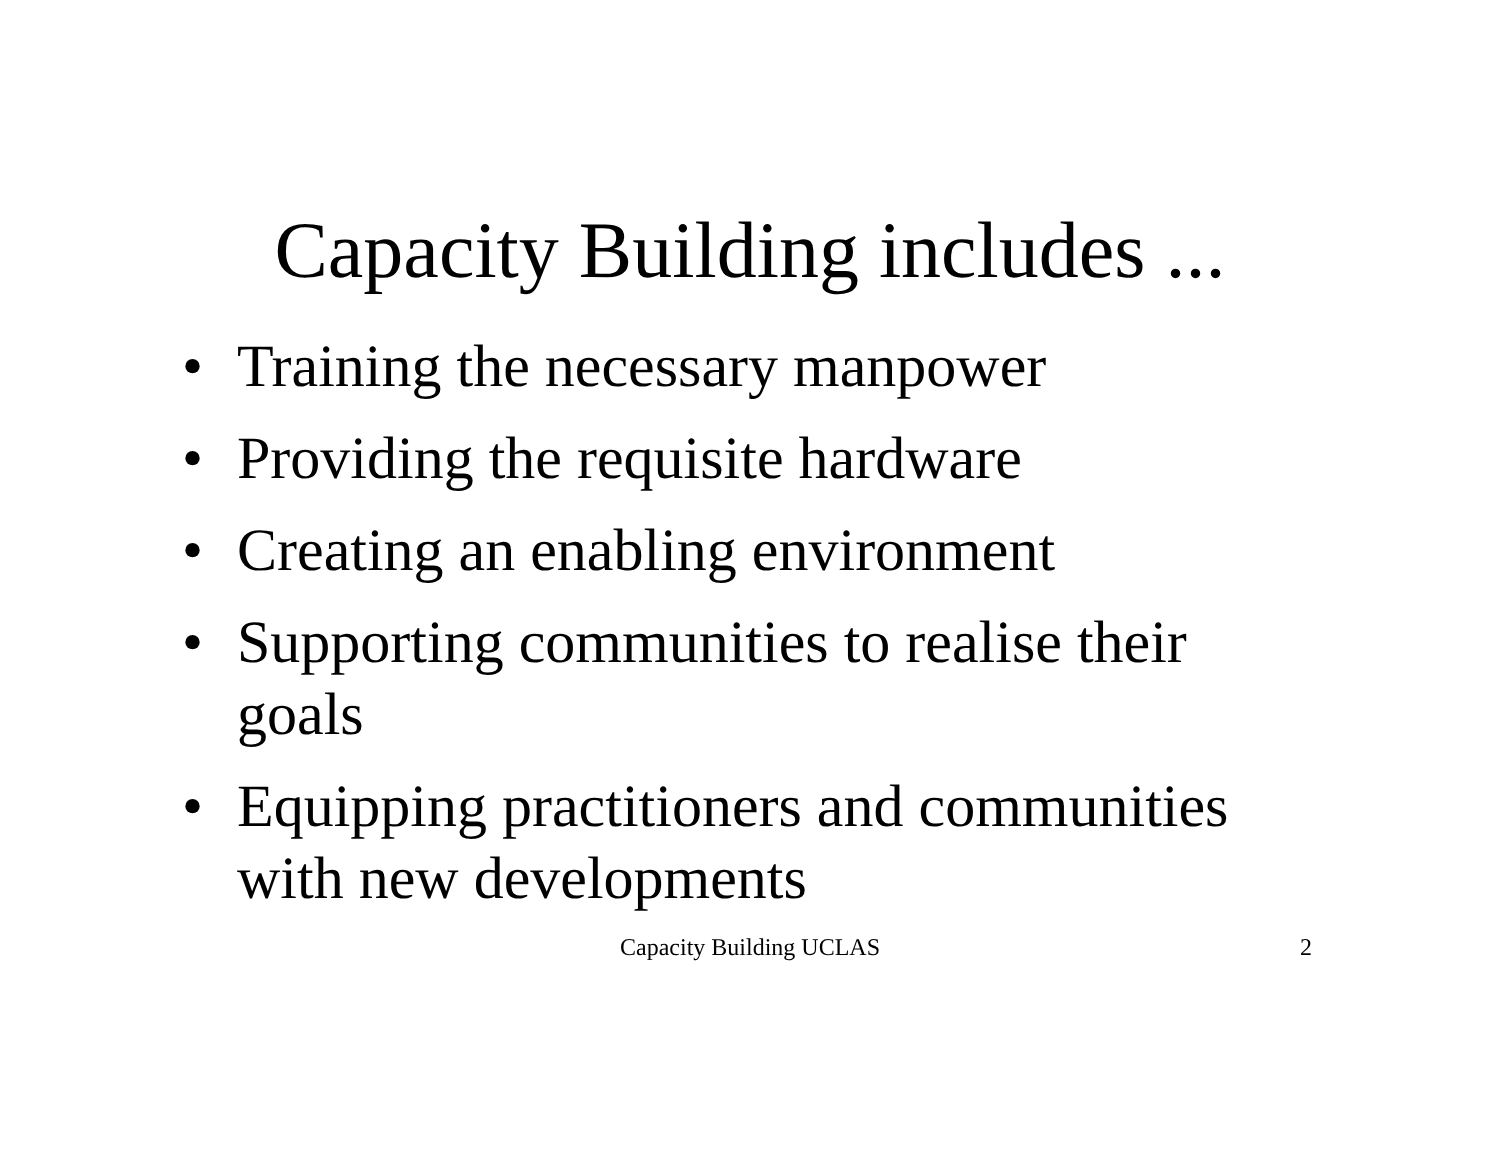Capacity Building includes ...
• Training the necessary manpower
• Providing the requisite hardware
• Creating an enabling environment
• Supporting communities to realise their goals
• Equipping practitioners and communities with new developments
Capacity Building UCLAS 2